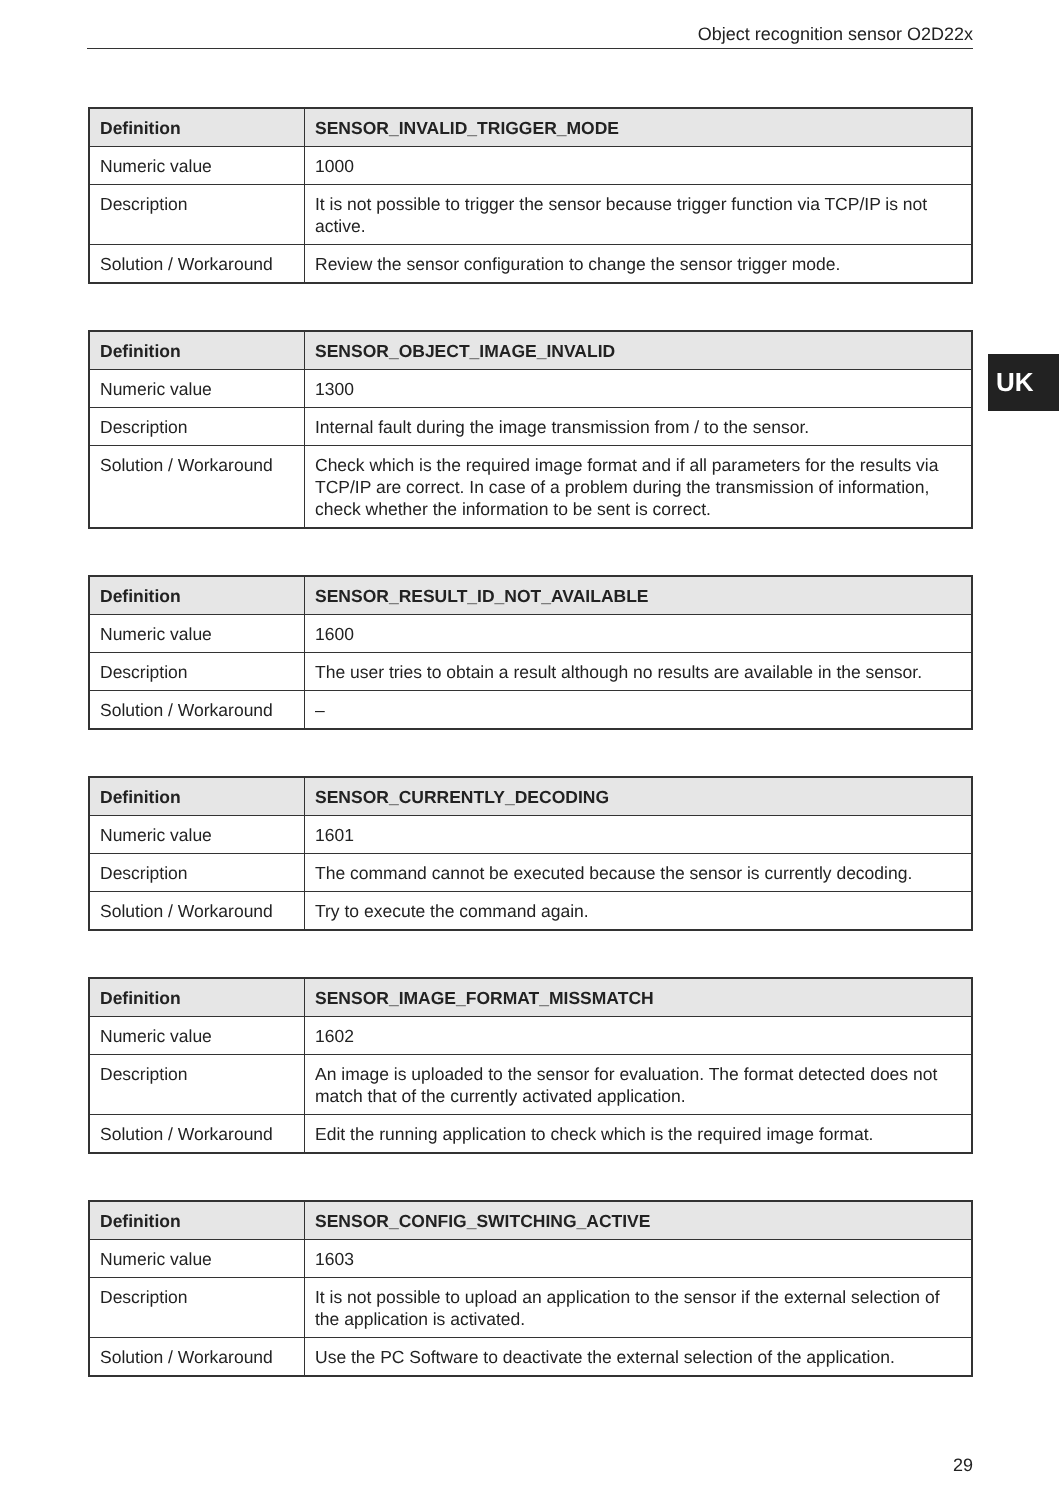Object recognition sensor O2D22x
UK
| Definition | SENSOR_INVALID_TRIGGER_MODE |
| --- | --- |
| Numeric value | 1000 |
| Description | It is not possible to trigger the sensor because trigger function via TCP/IP is not active. |
| Solution / Workaround | Review the sensor configuration to change the sensor trigger mode. |
| Definition | SENSOR_OBJECT_IMAGE_INVALID |
| --- | --- |
| Numeric value | 1300 |
| Description | Internal fault during the image transmission from / to the sensor. |
| Solution / Workaround | Check which is the required image format and if all parameters for the results via TCP/IP are correct. In case of a problem during the transmission of information, check whether the information to be sent is correct. |
| Definition | SENSOR_RESULT_ID_NOT_AVAILABLE |
| --- | --- |
| Numeric value | 1600 |
| Description | The user tries to obtain a result although no results are available in the sensor. |
| Solution / Workaround | – |
| Definition | SENSOR_CURRENTLY_DECODING |
| --- | --- |
| Numeric value | 1601 |
| Description | The command cannot be executed because the sensor is currently decoding. |
| Solution / Workaround | Try to execute the command again. |
| Definition | SENSOR_IMAGE_FORMAT_MISSMATCH |
| --- | --- |
| Numeric value | 1602 |
| Description | An image is uploaded to the sensor for evaluation. The format detected does not match that of the currently activated application. |
| Solution / Workaround | Edit the running application to check which is the required image format. |
| Definition | SENSOR_CONFIG_SWITCHING_ACTIVE |
| --- | --- |
| Numeric value | 1603 |
| Description | It is not possible to upload an application to the sensor if the external selection of the application is activated. |
| Solution / Workaround | Use the PC Software to deactivate the external selection of the application. |
29